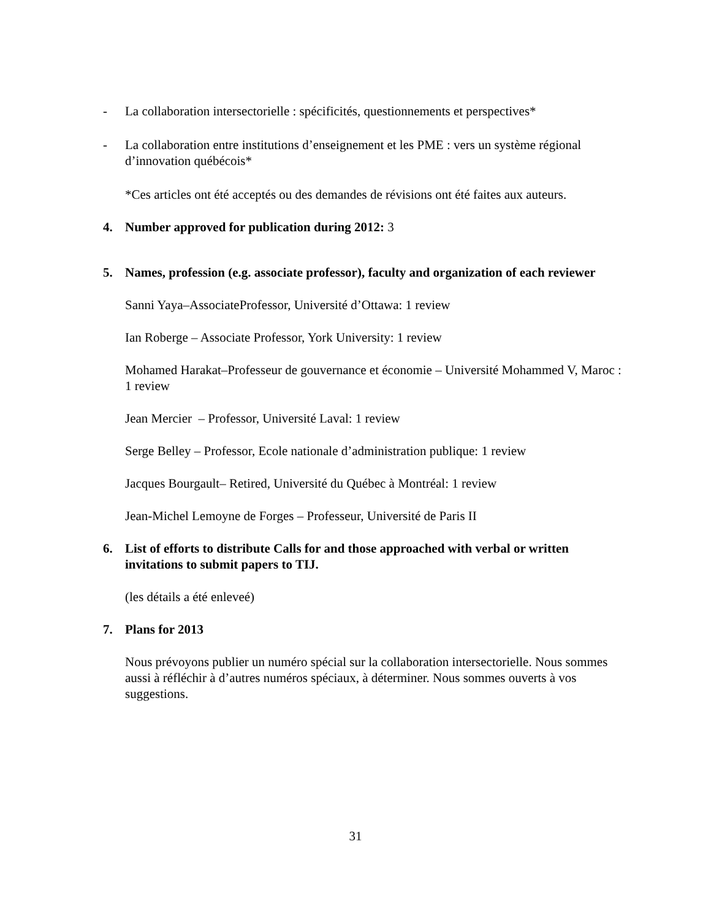- La collaboration intersectorielle : spécificités, questionnements et perspectives*
- La collaboration entre institutions d’enseignement et les PME : vers un système régional d’innovation québécois*
*Ces articles ont été acceptés ou des demandes de révisions ont été faites aux auteurs.
4. Number approved for publication during 2012: 3
5. Names, profession (e.g. associate professor), faculty and organization of each reviewer
Sanni Yaya–AssociateProfessor, Université d’Ottawa: 1 review
Ian Roberge – Associate Professor, York University: 1 review
Mohamed Harakat–Professeur de gouvernance et économie – Université Mohammed V, Maroc : 1 review
Jean Mercier – Professor, Université Laval: 1 review
Serge Belley – Professor, Ecole nationale d’administration publique: 1 review
Jacques Bourgault– Retired, Université du Québec à Montréal: 1 review
Jean-Michel Lemoyne de Forges – Professeur, Université de Paris II
6. List of efforts to distribute Calls for and those approached with verbal or written invitations to submit papers to TIJ.
(les détails a été enleveé)
7. Plans for 2013
Nous prévoyons publier un numéro spécial sur la collaboration intersectorielle. Nous sommes aussi à réfléchir à d’autres numéros spéciaux, à déterminer. Nous sommes ouverts à vos suggestions.
31